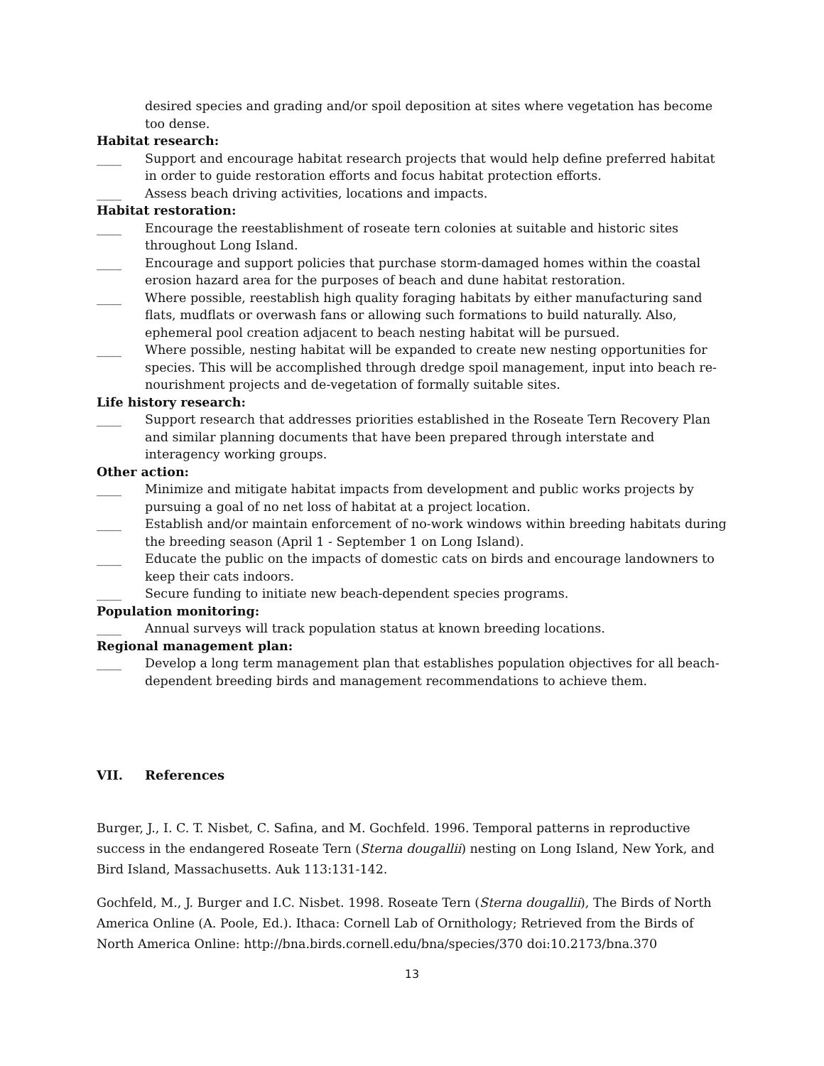desired species and grading and/or spoil deposition at sites where vegetation has become too dense.
Habitat research:
____ Support and encourage habitat research projects that would help define preferred habitat in order to guide restoration efforts and focus habitat protection efforts.
____ Assess beach driving activities, locations and impacts.
Habitat restoration:
____ Encourage the reestablishment of roseate tern colonies at suitable and historic sites throughout Long Island.
____ Encourage and support policies that purchase storm-damaged homes within the coastal erosion hazard area for the purposes of beach and dune habitat restoration.
____ Where possible, reestablish high quality foraging habitats by either manufacturing sand flats, mudflats or overwash fans or allowing such formations to build naturally. Also, ephemeral pool creation adjacent to beach nesting habitat will be pursued.
____ Where possible, nesting habitat will be expanded to create new nesting opportunities for species. This will be accomplished through dredge spoil management, input into beach re-nourishment projects and de-vegetation of formally suitable sites.
Life history research:
____ Support research that addresses priorities established in the Roseate Tern Recovery Plan and similar planning documents that have been prepared through interstate and interagency working groups.
Other action:
____ Minimize and mitigate habitat impacts from development and public works projects by pursuing a goal of no net loss of habitat at a project location.
____ Establish and/or maintain enforcement of no-work windows within breeding habitats during the breeding season (April 1 - September 1 on Long Island).
____ Educate the public on the impacts of domestic cats on birds and encourage landowners to keep their cats indoors.
____ Secure funding to initiate new beach-dependent species programs.
Population monitoring:
____ Annual surveys will track population status at known breeding locations.
Regional management plan:
____ Develop a long term management plan that establishes population objectives for all beach-dependent breeding birds and management recommendations to achieve them.
VII. References
Burger, J., I. C. T. Nisbet, C. Safina, and M. Gochfeld. 1996. Temporal patterns in reproductive success in the endangered Roseate Tern (Sterna dougallii) nesting on Long Island, New York, and Bird Island, Massachusetts. Auk 113:131-142.
Gochfeld, M., J. Burger and I.C. Nisbet. 1998. Roseate Tern (Sterna dougallii), The Birds of North America Online (A. Poole, Ed.). Ithaca: Cornell Lab of Ornithology; Retrieved from the Birds of North America Online: http://bna.birds.cornell.edu/bna/species/370 doi:10.2173/bna.370
13